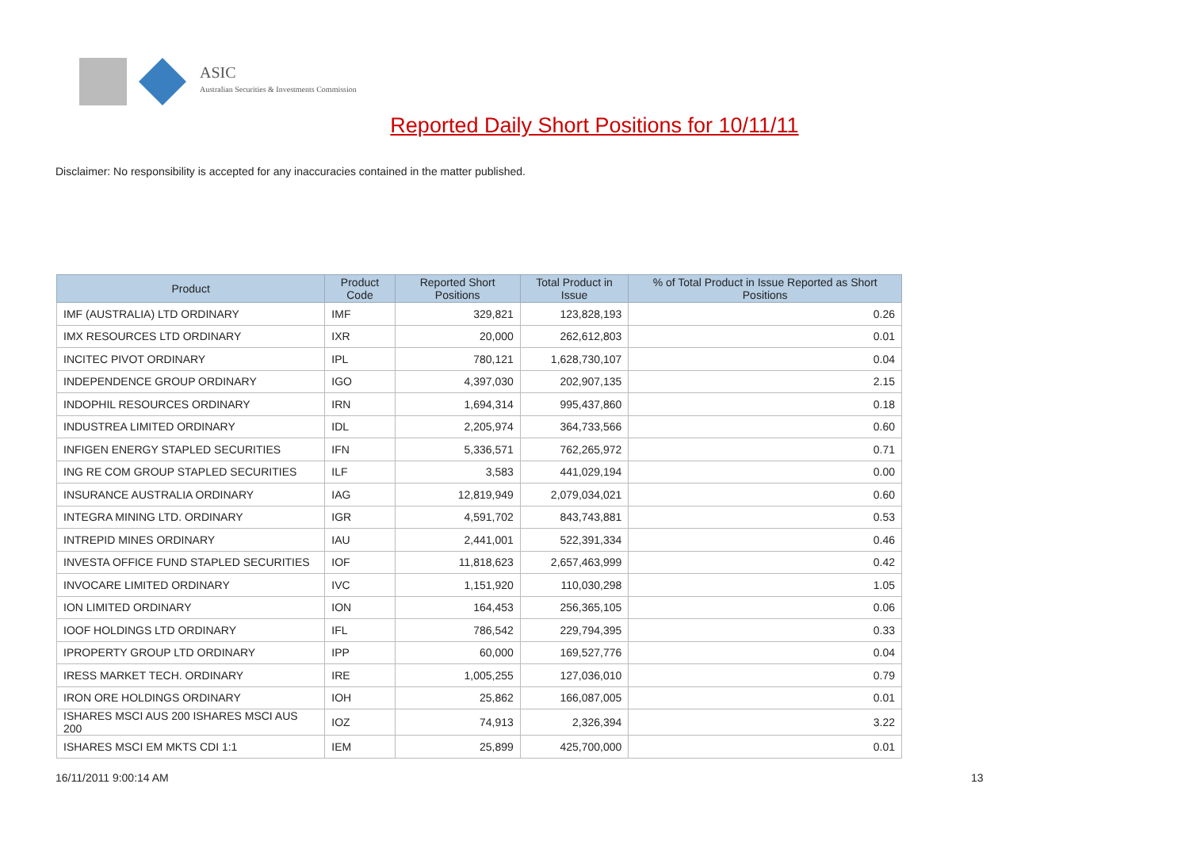ASIC
Australian Securities & Investments Commission
Reported Daily Short Positions for 10/11/11
Disclaimer: No responsibility is accepted for any inaccuracies contained in the matter published.
| Product | Product Code | Reported Short Positions | Total Product in Issue | % of Total Product in Issue Reported as Short Positions |
| --- | --- | --- | --- | --- |
| IMF (AUSTRALIA) LTD ORDINARY | IMF | 329,821 | 123,828,193 | 0.26 |
| IMX RESOURCES LTD ORDINARY | IXR | 20,000 | 262,612,803 | 0.01 |
| INCITEC PIVOT ORDINARY | IPL | 780,121 | 1,628,730,107 | 0.04 |
| INDEPENDENCE GROUP ORDINARY | IGO | 4,397,030 | 202,907,135 | 2.15 |
| INDOPHIL RESOURCES ORDINARY | IRN | 1,694,314 | 995,437,860 | 0.18 |
| INDUSTREA LIMITED ORDINARY | IDL | 2,205,974 | 364,733,566 | 0.60 |
| INFIGEN ENERGY STAPLED SECURITIES | IFN | 5,336,571 | 762,265,972 | 0.71 |
| ING RE COM GROUP STAPLED SECURITIES | ILF | 3,583 | 441,029,194 | 0.00 |
| INSURANCE AUSTRALIA ORDINARY | IAG | 12,819,949 | 2,079,034,021 | 0.60 |
| INTEGRA MINING LTD. ORDINARY | IGR | 4,591,702 | 843,743,881 | 0.53 |
| INTREPID MINES ORDINARY | IAU | 2,441,001 | 522,391,334 | 0.46 |
| INVESTA OFFICE FUND STAPLED SECURITIES | IOF | 11,818,623 | 2,657,463,999 | 0.42 |
| INVOCARE LIMITED ORDINARY | IVC | 1,151,920 | 110,030,298 | 1.05 |
| ION LIMITED ORDINARY | ION | 164,453 | 256,365,105 | 0.06 |
| IOOF HOLDINGS LTD ORDINARY | IFL | 786,542 | 229,794,395 | 0.33 |
| IPROPERTY GROUP LTD ORDINARY | IPP | 60,000 | 169,527,776 | 0.04 |
| IRESS MARKET TECH. ORDINARY | IRE | 1,005,255 | 127,036,010 | 0.79 |
| IRON ORE HOLDINGS ORDINARY | IOH | 25,862 | 166,087,005 | 0.01 |
| ISHARES MSCI AUS 200 ISHARES MSCI AUS 200 | IOZ | 74,913 | 2,326,394 | 3.22 |
| ISHARES MSCI EM MKTS CDI 1:1 | IEM | 25,899 | 425,700,000 | 0.01 |
16/11/2011 9:00:14 AM 13